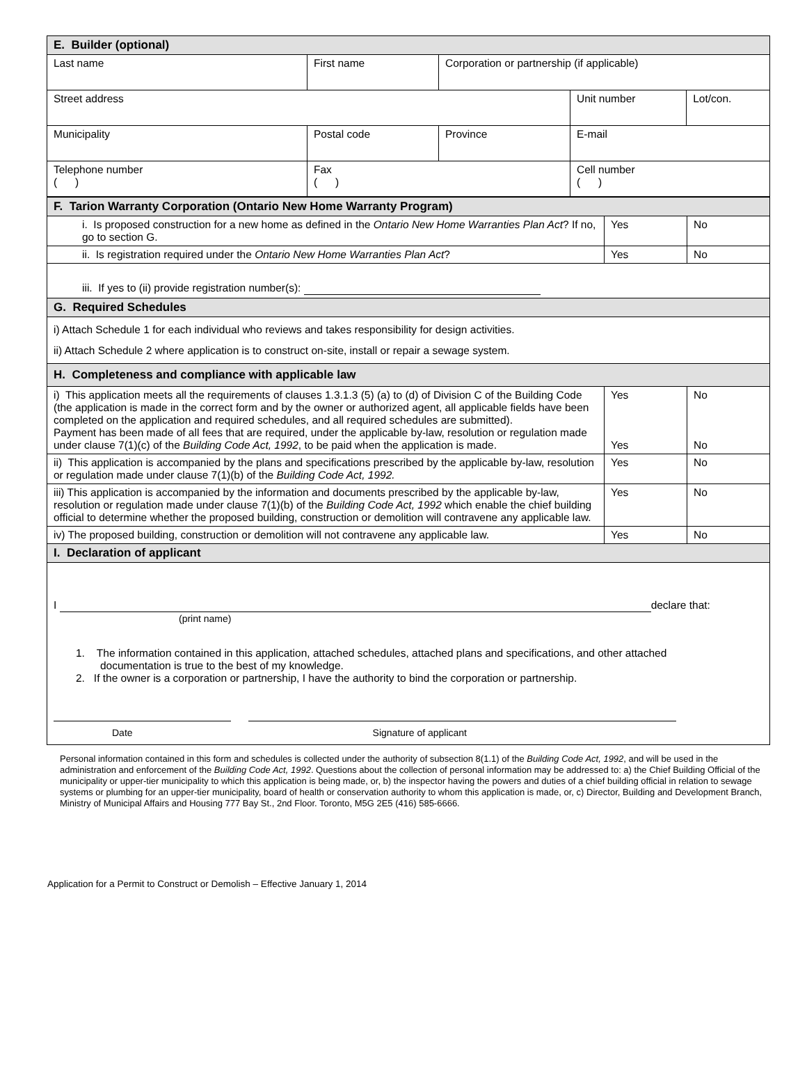| E. Builder (optional) | | | | |
| --- | --- | --- | --- | --- |
| Last name | First name | Corporation or partnership (if applicable) | | |
| Street address | | | Unit number | Lot/con. |
| Municipality | Postal code | Province | E-mail | |
| Telephone number ( ) | Fax ( ) | | Cell number ( ) | |
| F. Tarion Warranty Corporation (Ontario New Home Warranty Program) | | |
| --- | --- | --- |
| i. Is proposed construction for a new home as defined in the Ontario New Home Warranties Plan Act ? If no, go to section G. | Yes | No |
| ii. Is registration required under the Ontario New Home Warranties Plan Act ? | Yes | No |
| iii. If yes to (ii) provide registration number(s): | | |
| G. Required Schedules | | |
| i) Attach Schedule 1 for each individual who reviews and takes responsibility for design activities. ii) Attach Schedule 2 where application is to construct on-site, install or repair a sewage system. | | |
| H. Completeness and compliance with applicable law | | |
| i) This application meets all the requirements of clauses 1.3.1.3 (5) (a) to (d) of Division C of the Building Code (the application is made in the correct form and by the owner or authorized agent, all applicable fields have been completed on the application and required schedules, and all required schedules are submitted). Payment has been made of all fees that are required, under the applicable by-law, resolution or regulation made under clause 7(1)(c) of the Building Code Act, 1992 , to be paid when the application is made. | Yes Yes | No No |
| ii) This application is accompanied by the plans and specifications prescribed by the applicable by-law, resolution or regulation made under clause 7(1)(b) of the Building Code Act, 1992. | Yes | No |
| iii) This application is accompanied by the information and documents prescribed by the applicable by-law, resolution or regulation made under clause 7(1)(b) of the Building Code Act, 1992 which enable the chief building official to determine whether the proposed building, construction or demolition will contravene any applicable law. | Yes | No |
| iv) The proposed building, construction or demolition will not contravene any applicable law. | Yes | No |
| I. Declaration of applicant | | |
| I declare that: (print name) 1. The information contained in this application, attached schedules, attached plans and specifications, and other attached documentation is true to the best of my knowledge. 2. If the owner is a corporation or partnership, I have the authority to bind the corporation or partnership. Date Signature of applicant | | |
Personal information contained in this form and schedules is collected under the authority of subsection 8(1.1) of the Building Code Act, 1992, and will be used in the administration and enforcement of the Building Code Act, 1992. Questions about the collection of personal information may be addressed to: a) the Chief Building Official of the municipality or upper-tier municipality to which this application is being made, or, b) the inspector having the powers and duties of a chief building official in relation to sewage systems or plumbing for an upper-tier municipality, board of health or conservation authority to whom this application is made, or, c) Director, Building and Development Branch, Ministry of Municipal Affairs and Housing 777 Bay St., 2nd Floor. Toronto, M5G 2E5 (416) 585-6666.
Application for a Permit to Construct or Demolish – Effective January 1, 2014